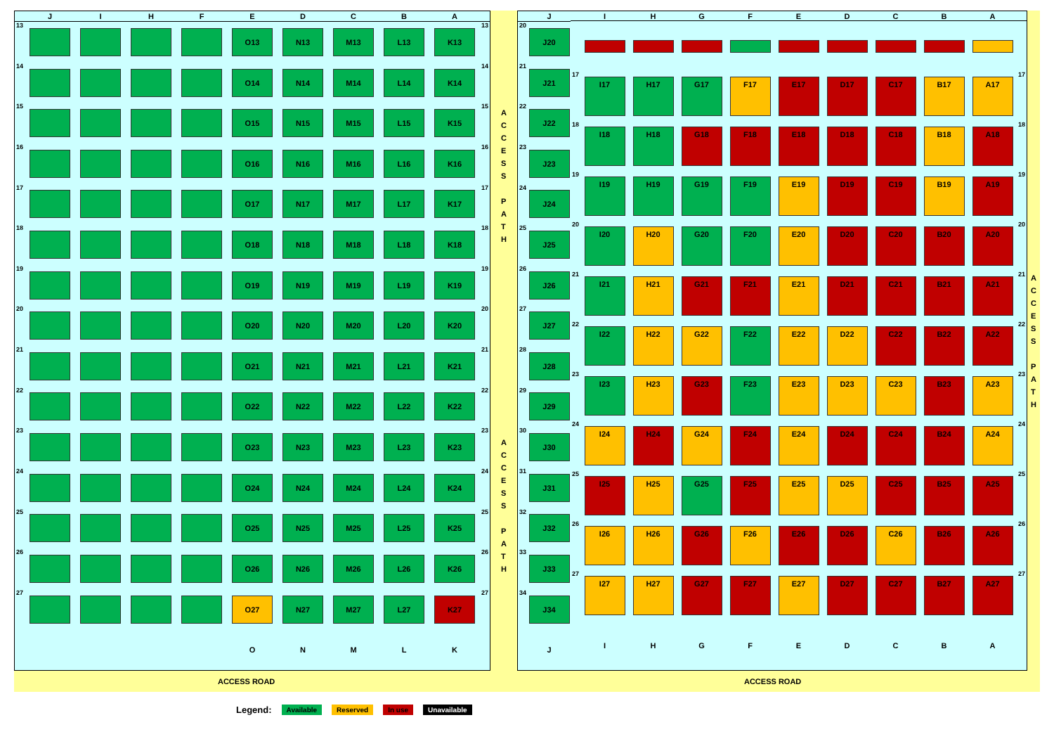| | J | I | H | F | E | D | C | B | A | |
| --- | --- | --- | --- | --- | --- | --- | --- | --- | --- | --- |
| 13 | | | | | O13 | N13 | M13 | L13 | K13 | 13 |
| 14 | | | | | O14 | N14 | M14 | L14 | K14 | 14 |
| 15 | | | | | O15 | N15 | M15 | L15 | K15 | 15 |
| 16 | | | | | O16 | N16 | M16 | L16 | K16 | 16 |
| 17 | | | | | O17 | N17 | M17 | L17 | K17 | 17 |
| 18 | | | | | O18 | N18 | M18 | L18 | K18 | 18 |
| 19 | | | | | O19 | N19 | M19 | L19 | K19 | 19 |
| 20 | | | | | O20 | N20 | M20 | L20 | K20 | 20 |
| 21 | | | | | O21 | N21 | M21 | L21 | K21 | 21 |
| 22 | | | | | O22 | N22 | M22 | L22 | K22 | 22 |
| 23 | | | | | O23 | N23 | M23 | L23 | K23 | 23 |
| 24 | | | | | O24 | N24 | M24 | L24 | K24 | 24 |
| 25 | | | | | O25 | N25 | M25 | L25 | K25 | 25 |
| 26 | | | | | O26 | N26 | M26 | L26 | K26 | 26 |
| 27 | | | | | O27 | N27 | M27 | L27 | K27 | 27 |
| | | | | | O | N | M | L | K | |
A
C
C
E
S
S
P
A
T
H
A
C
C
E
S
S
P
A
T
H
| | J |
| --- | --- |
| 20 | J20 |
| 21 | J21 |
| 22 | J22 |
| 23 | J23 |
| 24 | J24 |
| 25 | J25 |
| 26 | J26 |
| 27 | J27 |
| 28 | J28 |
| 29 | J29 |
| 30 | J30 |
| 31 | J31 |
| 32 | J32 |
| 33 | J33 |
| 34 | J34 |
| | J |
| | I | H | G | F | E | D | C | B | A | |
| --- | --- | --- | --- | --- | --- | --- | --- | --- | --- | --- |
| 17 | I17 | H17 | G17 | F17 | E17 | D17 | C17 | B17 | A17 | 17 |
| 18 | I18 | H18 | G18 | F18 | E18 | D18 | C18 | B18 | A18 | 18 |
| 19 | I19 | H19 | G19 | F19 | E19 | D19 | C19 | B19 | A19 | 19 |
| 20 | I20 | H20 | G20 | F20 | E20 | D20 | C20 | B20 | A20 | 20 |
| 21 | I21 | H21 | G21 | F21 | E21 | D21 | C21 | B21 | A21 | 21 |
| 22 | I22 | H22 | G22 | F22 | E22 | D22 | C22 | B22 | A22 | 22 |
| 23 | I23 | H23 | G23 | F23 | E23 | D23 | C23 | B23 | A23 | 23 |
| 24 | I24 | H24 | G24 | F24 | E24 | D24 | C24 | B24 | A24 | 24 |
| 25 | I25 | H25 | G25 | F25 | E25 | D25 | C25 | B25 | A25 | 25 |
| 26 | I26 | H26 | G26 | F26 | E26 | D26 | C26 | B26 | A26 | 26 |
| 27 | I27 | H27 | G27 | F27 | E27 | D27 | C27 | B27 | A27 | 27 |
| | I | H | G | F | E | D | C | B | A | |
A
C
C
E
S
S
P
A
T
H
ACCESS ROAD ACCESS ROAD
Legend: Available Reserved In use Unavailable